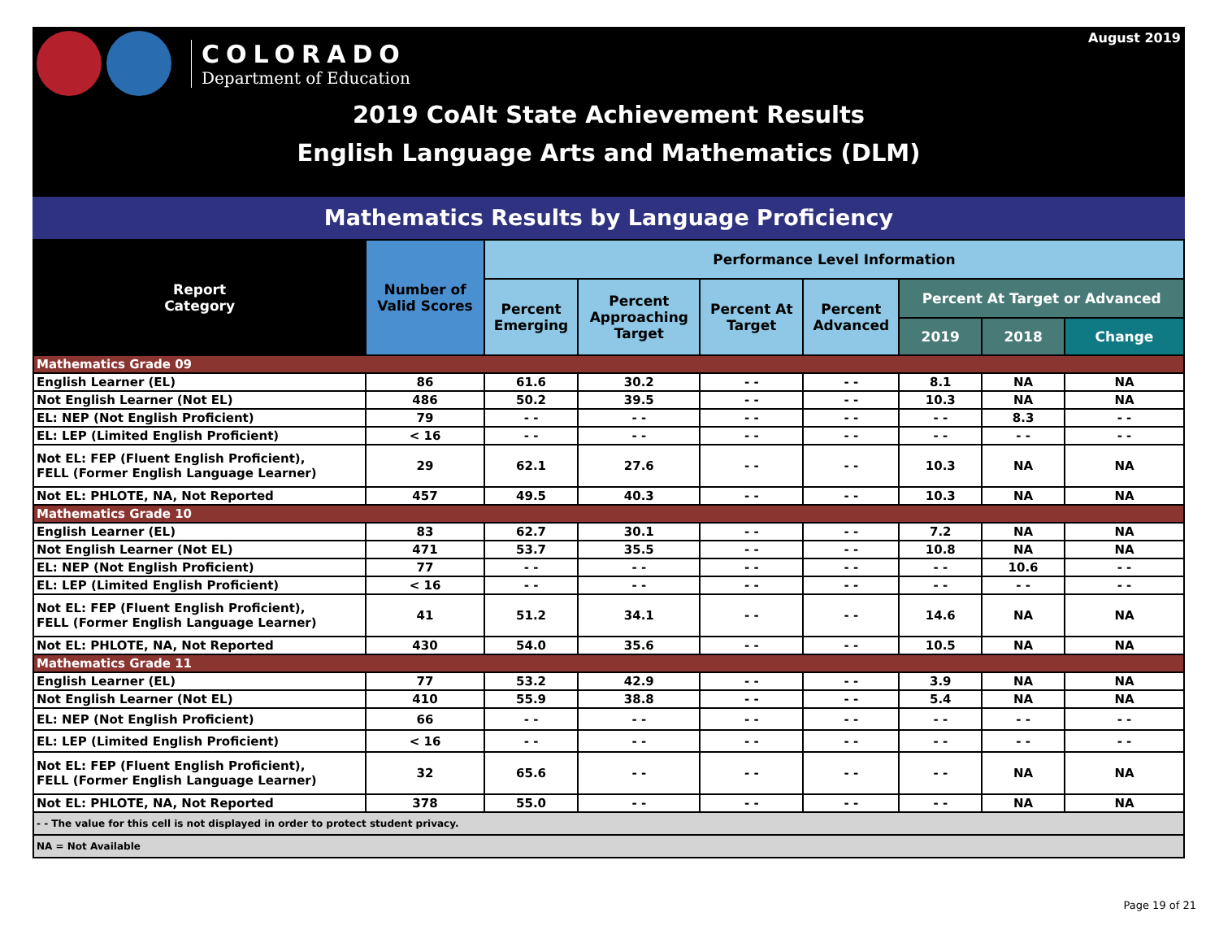COLORADO
Department of Education
August 2019
2019 CoAlt State Achievement Results
English Language Arts and Mathematics (DLM)
Mathematics Results by Language Proficiency
| Report Category | Number of Valid Scores | Performance Level Information | | | | | | |
| --- | --- | --- | --- | --- | --- | --- | --- | --- |
| | | Percent Emerging | Percent Approaching Target | Percent At Target | Percent Advanced | Percent At Target or Advanced | | |
| | | | | | | 2019 | 2018 | Change |
| Mathematics Grade 09 | | | | | | | | |
| English Learner (EL) | 86 | 61.6 | 30.2 | - - | - - | 8.1 | NA | NA |
| Not English Learner (Not EL) | 486 | 50.2 | 39.5 | - - | - - | 10.3 | NA | NA |
| EL: NEP (Not English Proficient) | 79 | - - | - - | - - | - - | - - | 8.3 | - - |
| EL: LEP (Limited English Proficient) | < 16 | - - | - - | - - | - - | - - | - - | - - |
| Not EL: FEP (Fluent English Proficient), FELL (Former English Language Learner) | 29 | 62.1 | 27.6 | - - | - - | 10.3 | NA | NA |
| Not EL: PHLOTE, NA, Not Reported | 457 | 49.5 | 40.3 | - - | - - | 10.3 | NA | NA |
| Mathematics Grade 10 | | | | | | | | |
| English Learner (EL) | 83 | 62.7 | 30.1 | - - | - - | 7.2 | NA | NA |
| Not English Learner (Not EL) | 471 | 53.7 | 35.5 | - - | - - | 10.8 | NA | NA |
| EL: NEP (Not English Proficient) | 77 | - - | - - | - - | - - | - - | 10.6 | - - |
| EL: LEP (Limited English Proficient) | < 16 | - - | - - | - - | - - | - - | - - | - - |
| Not EL: FEP (Fluent English Proficient), FELL (Former English Language Learner) | 41 | 51.2 | 34.1 | - - | - - | 14.6 | NA | NA |
| Not EL: PHLOTE, NA, Not Reported | 430 | 54.0 | 35.6 | - - | - - | 10.5 | NA | NA |
| Mathematics Grade 11 | | | | | | | | |
| English Learner (EL) | 77 | 53.2 | 42.9 | - - | - - | 3.9 | NA | NA |
| Not English Learner (Not EL) | 410 | 55.9 | 38.8 | - - | - - | 5.4 | NA | NA |
| EL: NEP (Not English Proficient) | 66 | - - | - - | - - | - - | - - | - - | - - |
| EL: LEP (Limited English Proficient) | < 16 | - - | - - | - - | - - | - - | - - | - - |
| Not EL: FEP (Fluent English Proficient), FELL (Former English Language Learner) | 32 | 65.6 | - - | - - | - - | - - | NA | NA |
| Not EL: PHLOTE, NA, Not Reported | 378 | 55.0 | - - | - - | - - | - - | NA | NA |
| - - The value for this cell is not displayed in order to protect student privacy. | | | | | | | | |
| NA = Not Available | | | | | | | | |
Page 19 of 21